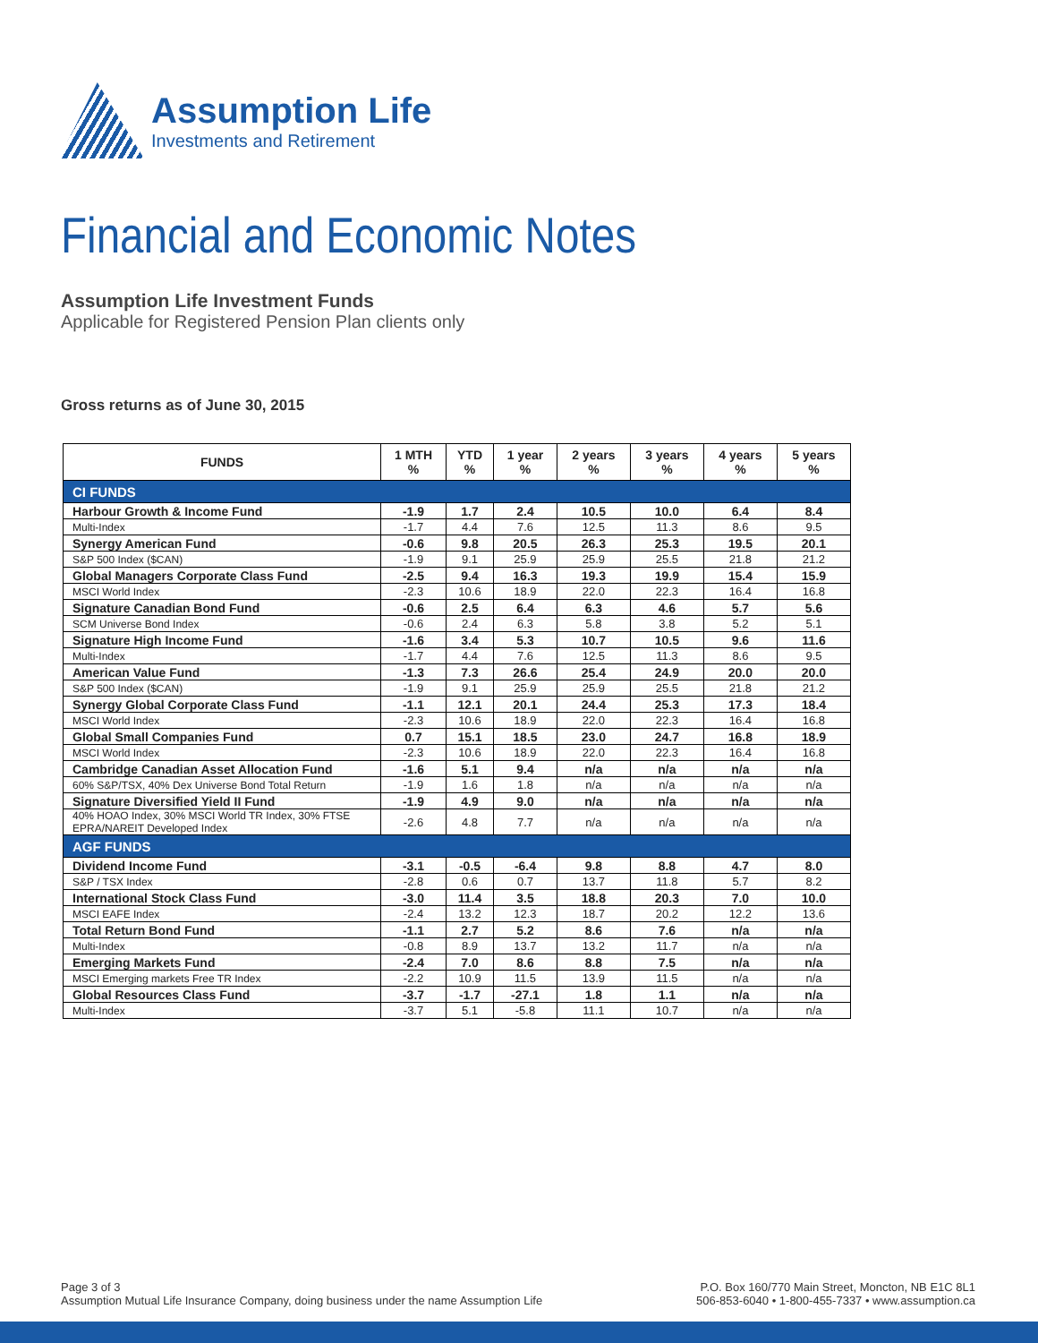Assumption Life
Investments and Retirement
Financial and Economic Notes
Assumption Life Investment Funds
Applicable for Registered Pension Plan clients only
Gross returns as of June 30, 2015
| FUNDS | 1 MTH % | YTD % | 1 year % | 2 years % | 3 years % | 4 years % | 5 years % |
| --- | --- | --- | --- | --- | --- | --- | --- |
| CI FUNDS | | | | | | | |
| Harbour Growth & Income Fund | -1.9 | 1.7 | 2.4 | 10.5 | 10.0 | 6.4 | 8.4 |
| Multi-Index | -1.7 | 4.4 | 7.6 | 12.5 | 11.3 | 8.6 | 9.5 |
| Synergy American Fund | -0.6 | 9.8 | 20.5 | 26.3 | 25.3 | 19.5 | 20.1 |
| S&P 500 Index ($CAN) | -1.9 | 9.1 | 25.9 | 25.9 | 25.5 | 21.8 | 21.2 |
| Global Managers Corporate Class Fund | -2.5 | 9.4 | 16.3 | 19.3 | 19.9 | 15.4 | 15.9 |
| MSCI World Index | -2.3 | 10.6 | 18.9 | 22.0 | 22.3 | 16.4 | 16.8 |
| Signature Canadian Bond Fund | -0.6 | 2.5 | 6.4 | 6.3 | 4.6 | 5.7 | 5.6 |
| SCM Universe Bond Index | -0.6 | 2.4 | 6.3 | 5.8 | 3.8 | 5.2 | 5.1 |
| Signature High Income Fund | -1.6 | 3.4 | 5.3 | 10.7 | 10.5 | 9.6 | 11.6 |
| Multi-Index | -1.7 | 4.4 | 7.6 | 12.5 | 11.3 | 8.6 | 9.5 |
| American Value Fund | -1.3 | 7.3 | 26.6 | 25.4 | 24.9 | 20.0 | 20.0 |
| S&P 500 Index ($CAN) | -1.9 | 9.1 | 25.9 | 25.9 | 25.5 | 21.8 | 21.2 |
| Synergy Global Corporate Class Fund | -1.1 | 12.1 | 20.1 | 24.4 | 25.3 | 17.3 | 18.4 |
| MSCI World Index | -2.3 | 10.6 | 18.9 | 22.0 | 22.3 | 16.4 | 16.8 |
| Global Small Companies Fund | 0.7 | 15.1 | 18.5 | 23.0 | 24.7 | 16.8 | 18.9 |
| MSCI World Index | -2.3 | 10.6 | 18.9 | 22.0 | 22.3 | 16.4 | 16.8 |
| Cambridge Canadian Asset Allocation Fund | -1.6 | 5.1 | 9.4 | n/a | n/a | n/a | n/a |
| 60% S&P/TSX, 40% Dex Universe Bond Total Return | -1.9 | 1.6 | 1.8 | n/a | n/a | n/a | n/a |
| Signature Diversified Yield II Fund | -1.9 | 4.9 | 9.0 | n/a | n/a | n/a | n/a |
| 40% HOAO Index, 30% MSCI World TR Index, 30% FTSE EPRA/NAREIT Developed Index | -2.6 | 4.8 | 7.7 | n/a | n/a | n/a | n/a |
| AGF FUNDS | | | | | | | |
| Dividend Income Fund | -3.1 | -0.5 | -6.4 | 9.8 | 8.8 | 4.7 | 8.0 |
| S&P / TSX Index | -2.8 | 0.6 | 0.7 | 13.7 | 11.8 | 5.7 | 8.2 |
| International Stock Class Fund | -3.0 | 11.4 | 3.5 | 18.8 | 20.3 | 7.0 | 10.0 |
| MSCI EAFE Index | -2.4 | 13.2 | 12.3 | 18.7 | 20.2 | 12.2 | 13.6 |
| Total Return Bond Fund | -1.1 | 2.7 | 5.2 | 8.6 | 7.6 | n/a | n/a |
| Multi-Index | -0.8 | 8.9 | 13.7 | 13.2 | 11.7 | n/a | n/a |
| Emerging Markets Fund | -2.4 | 7.0 | 8.6 | 8.8 | 7.5 | n/a | n/a |
| MSCI Emerging markets Free TR Index | -2.2 | 10.9 | 11.5 | 13.9 | 11.5 | n/a | n/a |
| Global Resources Class Fund | -3.7 | -1.7 | -27.1 | 1.8 | 1.1 | n/a | n/a |
| Multi-Index | -3.7 | 5.1 | -5.8 | 11.1 | 10.7 | n/a | n/a |
Page 3 of 3
Assumption Mutual Life Insurance Company, doing business under the name Assumption Life
P.O. Box 160/770 Main Street, Moncton, NB E1C 8L1
506-853-6040 • 1-800-455-7337 • www.assumption.ca